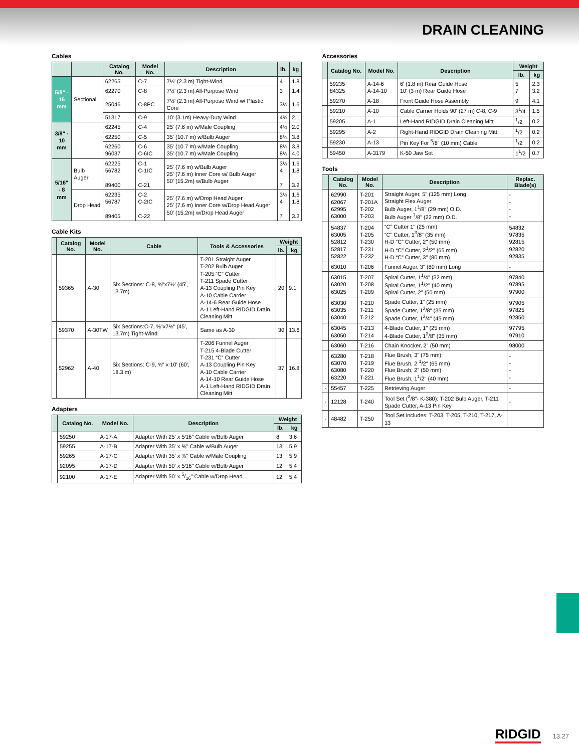DRAIN CLEANING
Cables
| | | Catalog No. | Model No. | Description | lb. | kg |
| --- | --- | --- | --- | --- | --- | --- |
| 5/8" - 16 mm | Sectional | 62265 | C-7 | 7½' (2.3 m) Tight-Wind | 4 | 1.8 |
| | | 62270 | C-8 | 7½' (2.3 m) All-Purpose Wind | 3 | 1.4 |
| | | 25046 | C-8PC | 7½' (2.3 m) All-Purpose Wind w/ Plastic Core | 3½ | 1.6 |
| | | 51317 | C-9 | 10' (3.1m) Heavy-Duty Wind | 4¾ | 2.1 |
| 3/8" - 10 mm | | 62245 | C-4 | 25' (7.6 m) w/Male Coupling | 4½ | 2.0 |
| | | 62250 | C-5 | 35' (10.7 m) w/Bulb Auger | 8¼ | 3.8 |
| | | 62260 96037 | C-6 C-6IC | 35' (10.7 m) w/Male Coupling 35' (10.7 m) w/Male Coupling | 8¼ 8½ | 3.8 4.0 |
| 5/16" - 8 mm | Bulb Auger | 62225 56782 89400 | C-1 C-1IC C-21 | 25' (7.6 m) w/Bulb Auger 25' (7.6 m) Inner Core w/ Bulb Auger 50' (15.2m) w/Bulb Auger | 3½ 4 7 | 1.6 1.8 3.2 |
| | Drop Head | 62235 56787 89405 | C-2 C-2IC C-22 | 25' (7.6 m) w/Drop Head Auger 25' (7.6 m) Inner Core w/Drop Head Auger 50' (15.2m) w/Drop Head Auger | 3½ 4 7 | 1.6 1.8 3.2 |
Cable Kits
| | Catalog No. | Model No. | Cable | Tools & Accessories | Weight | |
| --- | --- | --- | --- | --- | --- | --- |
| | | | | | lb. | kg |
| | 59365 | A-30 | Six Sections: C-8, ⅝"x7½' (45', 13.7m) | T-201 Straight Auger T-202 Bulb Auger T-205 “C” Cutter T-211 Spade Cutter A-13 Coupling Pin Key A-10 Cable Carrier A-14-6 Rear Guide Hose A-1 Left-Hand RIDGID Drain Cleaning Mitt | 20 | 9.1 |
| | 59370 | A-30TW | Six Sections:C-7, ⅝"x7½" (45', 13.7m) Tight-Wind | Same as A-30 | 30 | 13.6 |
| | 52962 | A-40 | Six Sections: C-9, ⅝" x 10' (60', 18.3 m) | T-206 Funnel Auger T-215 4-Blade Cutter T-231 “C” Cutter A-13 Coupling Pin Key A-10 Cable Carrier A-14-10 Rear Guide Hose A-1 Left-Hand RIDGID Drain Cleaning Mitt | 37 | 16.8 |
Adapters
| | Catalog No. | Model No. | Description | Weight | |
| --- | --- | --- | --- | --- | --- |
| | | | | lb. | kg |
| | 59250 | A-17-A | Adapter With 25' x 5⁄16" Cable w/Bulb Auger | 8 | 3.6 |
| | 59255 | A-17-B | Adapter With 35' x ⅜" Cable w/Bulb Auger | 13 | 5.9 |
| | 59265 | A-17-C | Adapter With 35' x ⅜" Cable w/Male Coupling | 13 | 5.9 |
| | 92095 | A-17-D | Adapter With 50' x 5⁄16" Cable w/Bulb Auger | 12 | 5.4 |
| | 92100 | A-17-E | Adapter With 50' x 5/16" Cable w/Drop Head | 12 | 5.4 |
Accessories
| | Catalog No. | Model No. | Description | Weight | |
| --- | --- | --- | --- | --- | --- |
| | | | | lb. | kg |
| | 59235 84325 | A-14-6 A-14-10 | 6' (1.8 m) Rear Guide Hose 10' (3 m) Rear Guide Hose | 5 7 | 2.3 3.2 |
| | 59270 | A-18 | Front Guide Hose Assembly | 9 | 4.1 |
| | 59210 | A-10 | Cable Carrier Holds 90' (27 m) C-8, C-9 | 3<sup>1</sup>/4 | 1.5 |
| | 59205 | A-1 | Left-Hand RIDGID Drain Cleaning Mitt | <sup>1</sup>/2 | 0.2 |
| | 59295 | A-2 | Right-Hand RIDGID Drain Cleaning Mitt | <sup>1</sup>/2 | 0.2 |
| | 59230 | A-13 | Pin Key For <sup>5</sup>/8" (10 mm) Cable | <sup>1</sup>/2 | 0.2 |
| | 59450 | A-3179 | K-50 Jaw Set | 1<sup>1</sup>/2 | 0.7 |
Tools
| | Catalog No. | Model No. | Description | Replac. Blade(s) |
| --- | --- | --- | --- | --- |
| | 62990 62067 62995 63000 | T-201 T-201A T-202 T-203 | Straight Auger, 5" (125 mm) Long Straight Flex Auger Bulb Auger, 1<sup>1</sup>/8" (29 mm) O.D. Bulb Auger <sup>7</sup>/8" (22 mm) O.D. | - - - - |
| | 54837 63005 52812 52817 52822 | T-204 T-205 T-230 T-231 T-232 | “C” Cutter 1" (25 mm) “C” Cutter, 1<sup>3</sup>/8" (35 mm) H-D “C” Cutter, 2" (50 mm) H-D “C” Cutter, 2<sup>1</sup>/2" (65 mm) H-D “C” Cutter, 3" (80 mm) | 54832 97835 92815 92820 92835 |
| | 63010 | T-206 | Funnel Auger, 3" (80 mm) Long | - |
| | 63015 63020 63025 | T-207 T-208 T-209 | Spiral Cutter, 1<sup>1</sup>/4" (32 mm) Spiral Cutter, 1<sup>1</sup>/2" (40 mm) Spiral Cutter, 2" (50 mm) | 97840 97895 97900 |
| | 63030 63035 63040 | T-210 T-211 T-212 | Spade Cutter, 1" (25 mm) Spade Cutter, 1<sup>3</sup>/8" (35 mm) Spade Cutter, 1<sup>3</sup>/4" (45 mm) | 97905 97825 92850 |
| | 63045 63050 | T-213 T-214 | 4-Blade Cutter, 1" (25 mm) 4-Blade Cutter, 1<sup>3</sup>/8" (35 mm) | 97795 97910 |
| | 63060 | T-216 | Chain Knocker, 2" (50 mm) | 98000 |
| | 63280 63070 63080 63220 | T-218 T-219 T-220 T-221 | Flue Brush, 3" (75 mm) Flue Brush, 2 <sup>1</sup>/2" (65 mm) Flue Brush, 2" (50 mm) Flue Brush, 1<sup>1</sup>/2" (40 mm) | - - - - |
| - | 55457 | T-225 | Retrieving Auger | - |
| - | 12128 | T-240 | Tool Set (<sup>3</sup>/8"- K-380): T-202 Bulb Auger, T-211 Spade Cutter, A-13 Pin Key | - |
| - | 48482 | T-250 | Tool Set includes: T-203, T-205, T-210, T-217, A-13 | |
RIDGID 13.27